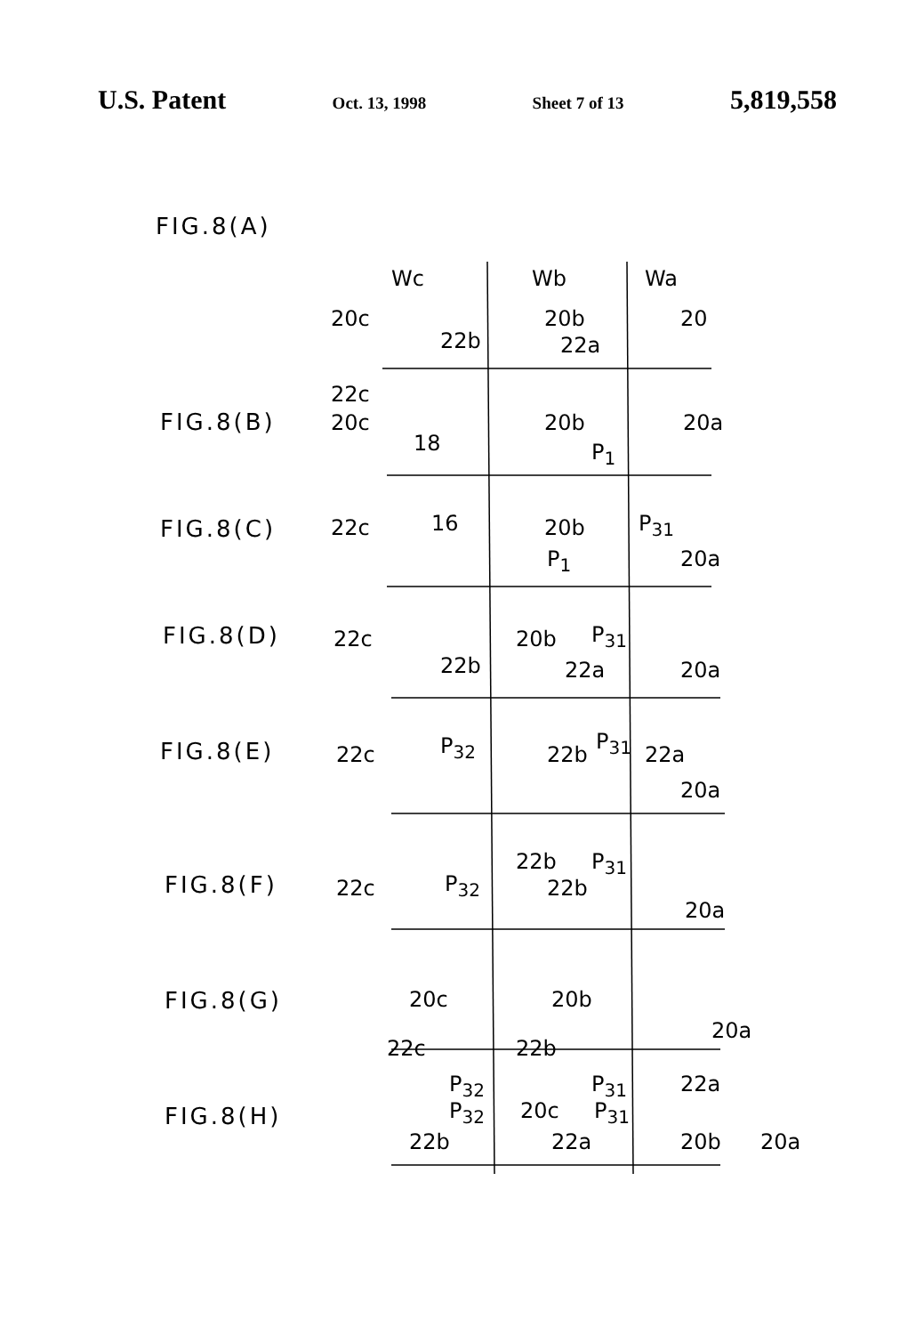U.S. Patent Oct. 13, 1998 Sheet 7 of 13 5,819,558
FIG.8(A)
Wc Wb Wa
20c
22b
20b
22a
20
22c
FIG.8(B) 20c
18
20b
P<sub>1</sub>
20a
16
FIG.8(C) 22c 20b
P<sub>1</sub>
P<sub>31</sub>
20a
FIG.8(D) 22c
22b
20b
22a
P<sub>31</sub>
20a
FIG.8(E) 22c P<sub>32</sub> 22b
P<sub>31</sub>
22a
20a
22b
FIG.8(F) 22c P<sub>32</sub> 22b
P<sub>31</sub>
20a
FIG.8(G) 20c 20b
22c 22b
20a
P<sub>32</sub> P<sub>31</sub> 22a
FIG.8(H) P<sub>32</sub> 20c P<sub>31</sub>
22b 22a 20b 20a